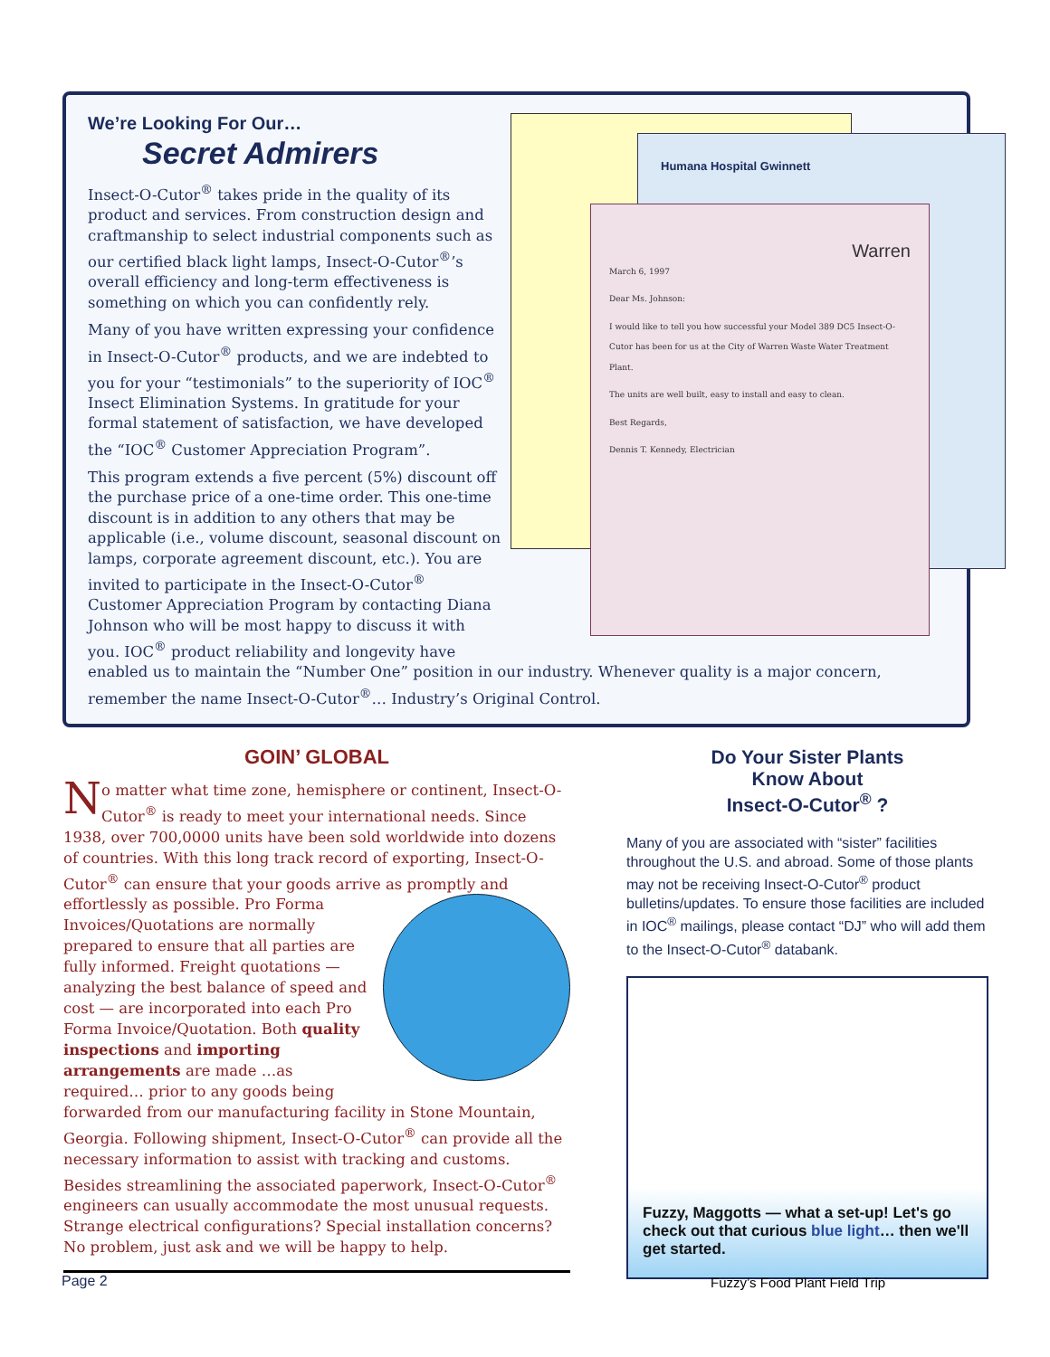Humana Hospital Gwinnett
Warren
March 6, 1997
Dear Ms. Johnson:
I would like to tell you how successful your Model 389 DC5 Insect-O-Cutor has been for us at the City of Warren Waste Water Treatment Plant.
The units are well built, easy to install and easy to clean.
Best Regards,
Dennis T. Kennedy, Electrician
We’re Looking For Our…
Secret Admirers
Insect-O-Cutor<sup>®</sup> takes pride in the quality of its product and services. From construction design and craftmanship to select industrial components such as our certified black light lamps, Insect-O-Cutor<sup>®</sup>’s overall efficiency and long-term effectiveness is something on which you can confidently rely.
Many of you have written expressing your confidence in Insect-O-Cutor<sup>®</sup> products, and we are indebted to you for your “testimonials” to the superiority of IOC<sup>®</sup> Insect Elimination Systems. In gratitude for your formal statement of satisfaction, we have developed the “IOC<sup>®</sup> Customer Appreciation Program”.
This program extends a five percent (5%) discount off the purchase price of a one-time order. This one-time discount is in addition to any others that may be applicable (i.e., volume discount, seasonal discount on lamps, corporate agreement discount, etc.). You are invited to participate in the Insect-O-Cutor<sup>®</sup> Customer Appreciation Program by contacting Diana Johnson who will be most happy to discuss it with you. IOC<sup>®</sup> product reliability and longevity have enabled us to maintain the “Number One” position in our industry. Whenever quality is a major concern, remember the name Insect-O-Cutor<sup>®</sup>… Industry’s Original Control.
GOIN’ GLOBAL
No matter what time zone, hemisphere or continent, Insect-O-Cutor<sup>®</sup> is ready to meet your international needs. Since 1938, over 700,0000 units have been sold worldwide into dozens of countries. With this long track record of exporting, Insect-O-Cutor<sup>®</sup> can ensure that your goods arrive as promptly and effortlessly as possible. Pro Forma Invoices/Quotations are normally prepared to ensure that all parties are fully informed. Freight quotations — analyzing the best balance of speed and cost — are incorporated into each Pro Forma Invoice/Quotation. Both quality inspections and importing arrangements are made …as required… prior to any goods being forwarded from our manufacturing facility in Stone Mountain, Georgia. Following shipment, Insect-O-Cutor<sup>®</sup> can provide all the necessary information to assist with tracking and customs. Besides streamlining the associated paperwork, Insect-O-Cutor<sup>®</sup> engineers can usually accommodate the most unusual requests. Strange electrical configurations? Special installation concerns? No problem, just ask and we will be happy to help.
Do Your Sister Plants
Know About
Insect-O-Cutor<sup>®</sup> ?
Many of you are associated with “sister” facilities throughout the U.S. and abroad. Some of those plants may not be receiving Insect-O-Cutor<sup>®</sup> product bulletins/updates. To ensure those facilities are included in IOC<sup>®</sup> mailings, please contact “DJ” who will add them to the Insect-O-Cutor<sup>®</sup> databank.
Fuzzy, Maggotts — what a set-up! Let's go check out that curious blue light… then we'll get started.
Page 2 Fuzzy’s Food Plant Field Trip